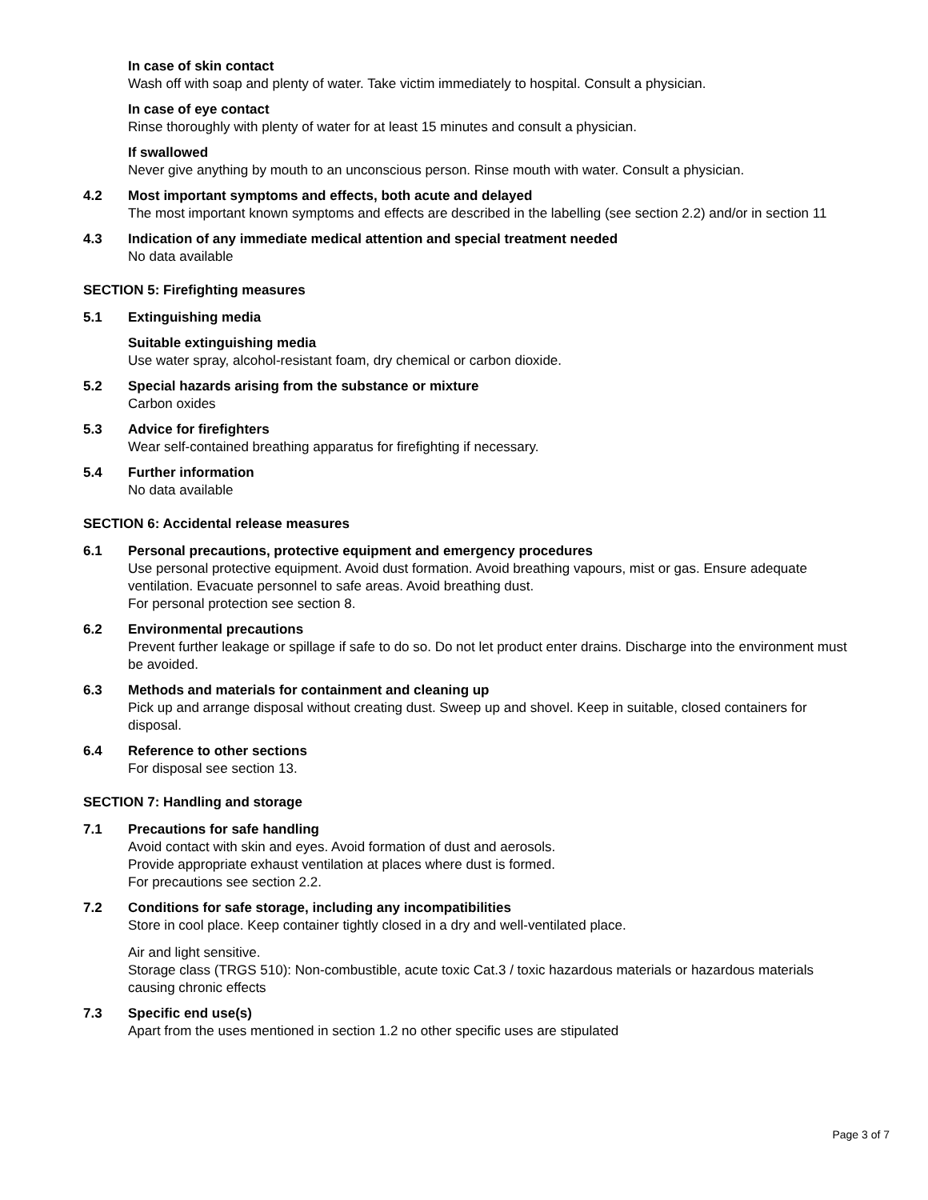In case of skin contact
Wash off with soap and plenty of water. Take victim immediately to hospital. Consult a physician.
In case of eye contact
Rinse thoroughly with plenty of water for at least 15 minutes and consult a physician.
If swallowed
Never give anything by mouth to an unconscious person. Rinse mouth with water. Consult a physician.
4.2 Most important symptoms and effects, both acute and delayed
The most important known symptoms and effects are described in the labelling (see section 2.2) and/or in section 11
4.3 Indication of any immediate medical attention and special treatment needed
No data available
SECTION 5: Firefighting measures
5.1 Extinguishing media
Suitable extinguishing media
Use water spray, alcohol-resistant foam, dry chemical or carbon dioxide.
5.2 Special hazards arising from the substance or mixture
Carbon oxides
5.3 Advice for firefighters
Wear self-contained breathing apparatus for firefighting if necessary.
5.4 Further information
No data available
SECTION 6: Accidental release measures
6.1 Personal precautions, protective equipment and emergency procedures
Use personal protective equipment. Avoid dust formation. Avoid breathing vapours, mist or gas. Ensure adequate ventilation. Evacuate personnel to safe areas. Avoid breathing dust.
For personal protection see section 8.
6.2 Environmental precautions
Prevent further leakage or spillage if safe to do so. Do not let product enter drains. Discharge into the environment must be avoided.
6.3 Methods and materials for containment and cleaning up
Pick up and arrange disposal without creating dust. Sweep up and shovel. Keep in suitable, closed containers for disposal.
6.4 Reference to other sections
For disposal see section 13.
SECTION 7: Handling and storage
7.1 Precautions for safe handling
Avoid contact with skin and eyes. Avoid formation of dust and aerosols.
Provide appropriate exhaust ventilation at places where dust is formed.
For precautions see section 2.2.
7.2 Conditions for safe storage, including any incompatibilities
Store in cool place. Keep container tightly closed in a dry and well-ventilated place.
Air and light sensitive.
Storage class (TRGS 510): Non-combustible, acute toxic Cat.3 / toxic hazardous materials or hazardous materials causing chronic effects
7.3 Specific end use(s)
Apart from the uses mentioned in section 1.2 no other specific uses are stipulated
Page 3 of 7